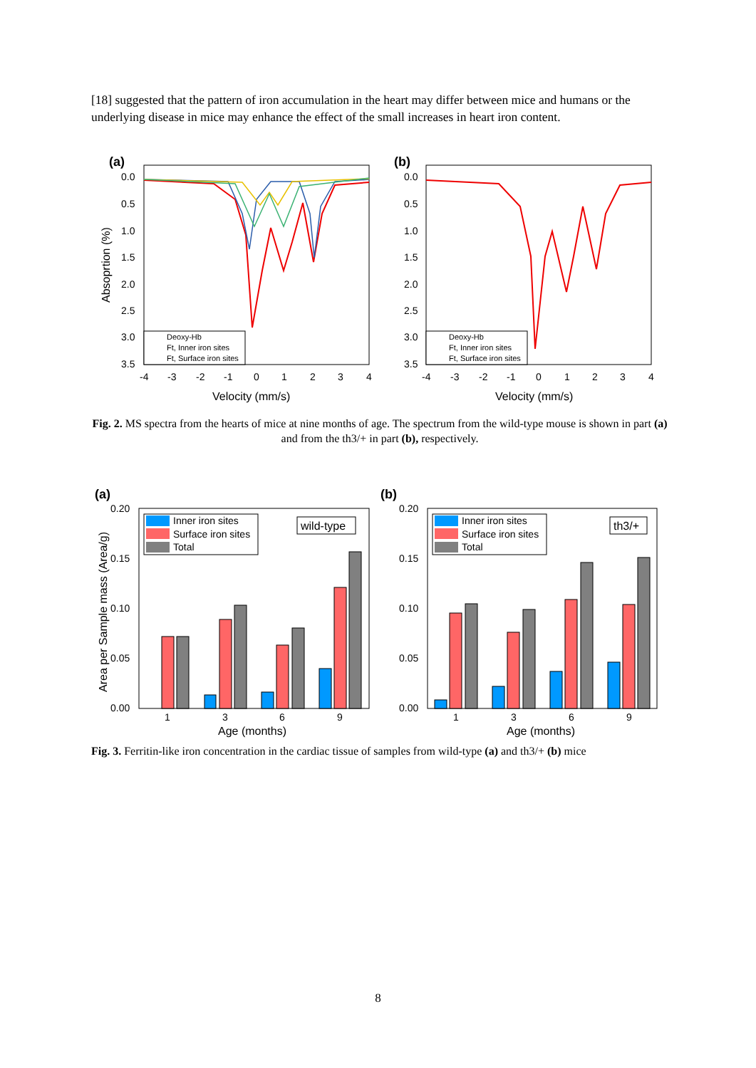[18] suggested that the pattern of iron accumulation in the heart may differ between mice and humans or the underlying disease in mice may enhance the effect of the small increases in heart iron content.
(a)
0.0
0.5
1.0
1.5
2.0
2.5
3.0
3.5
-4
-3
-2
-1
0
1
2
3
4
Velocity (mm/s)
Absoprtion (%)
Deoxy-Hb
Ft, Inner iron sites
Ft, Surface iron sites
(b)
0.0
0.5
1.0
1.5
2.0
2.5
3.0
3.5
-4
-3
-2
-1
0
1
2
3
4
Velocity (mm/s)
Deoxy-Hb
Ft, Inner iron sites
Ft, Surface iron sites
Fig. 2. MS spectra from the hearts of mice at nine months of age. The spectrum from the wild-type mouse is shown in part (a) and from the th3/+ in part (b), respectively.
(a)
0.20
0.15
0.10
0.05
0.00
1
3
6
9
Age (months)
Area per Sample mass (Area/g)
Inner iron sites
Surface iron sites
Total
wild-type
(b)
0.20
0.15
0.10
0.05
0.00
1
3
6
9
Age (months)
Inner iron sites
Surface iron sites
Total
th3/+
Fig. 3. Ferritin-like iron concentration in the cardiac tissue of samples from wild-type (a) and th3/+ (b) mice
8